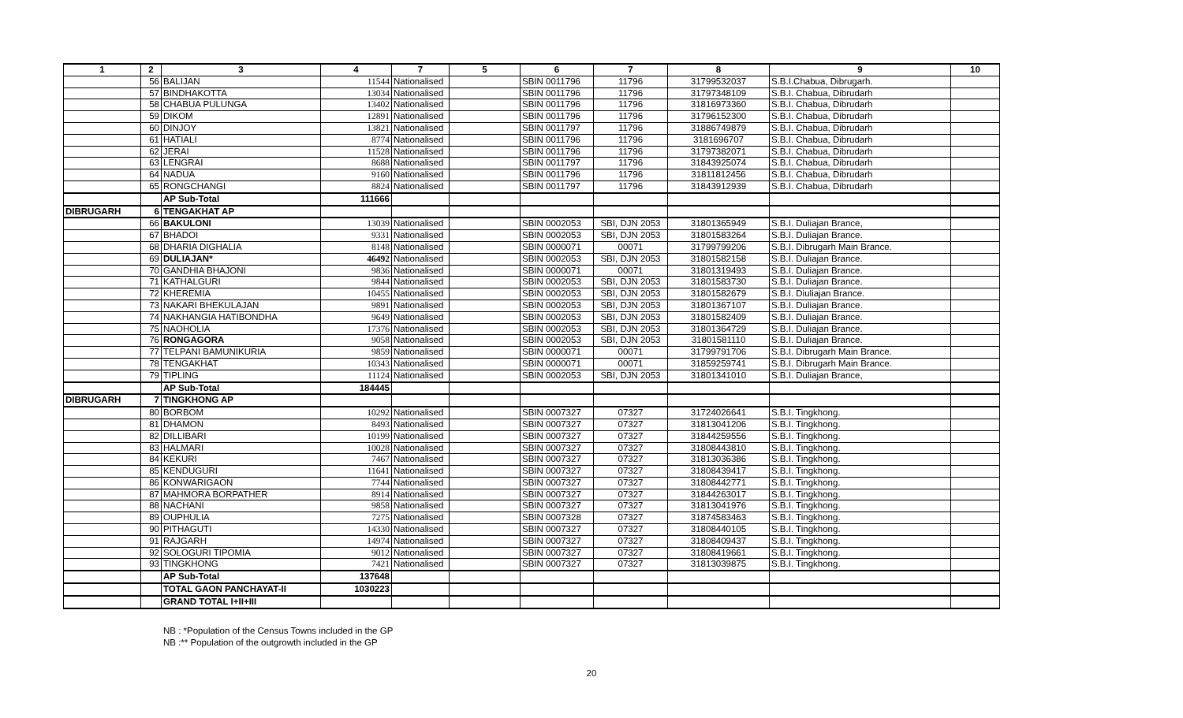| 1 | 2 | 3 | 4 | 7 | 5 | 6 | 7 | 8 | 9 | 10 |
| --- | --- | --- | --- | --- | --- | --- | --- | --- | --- | --- |
| | 56 | BALIJAN | 11544 | Nationalised | | SBIN 0011796 | 11796 | 31799532037 | S.B.I.Chabua, Dibrugarh. | |
| | 57 | BINDHAKOTTA | 13034 | Nationalised | | SBIN 0011796 | 11796 | 31797348109 | S.B.I. Chabua, Dibrudarh | |
| | 58 | CHABUA PULUNGA | 13402 | Nationalised | | SBIN 0011796 | 11796 | 31816973360 | S.B.I. Chabua, Dibrudarh | |
| | 59 | DIKOM | 12891 | Nationalised | | SBIN 0011796 | 11796 | 31796152300 | S.B.I. Chabua, Dibrudarh | |
| | 60 | DINJOY | 13821 | Nationalised | | SBIN 0011797 | 11796 | 31886749879 | S.B.I. Chabua, Dibrudarh | |
| | 61 | HATIALI | 8774 | Nationalised | | SBIN 0011796 | 11796 | 3181696707 | S.B.I. Chabua, Dibrudarh | |
| | 62 | JERAI | 11528 | Nationalised | | SBIN 0011796 | 11796 | 31797382071 | S.B.I. Chabua, Dibrudarh | |
| | 63 | LENGRAI | 8688 | Nationalised | | SBIN 0011797 | 11796 | 31843925074 | S.B.I. Chabua, Dibrudarh | |
| | 64 | NADUA | 9160 | Nationalised | | SBIN 0011796 | 11796 | 31811812456 | S.B.I. Chabua, Dibrudarh | |
| | 65 | RONGCHANGI | 8824 | Nationalised | | SBIN 0011797 | 11796 | 31843912939 | S.B.I. Chabua, Dibrudarh | |
| | | AP Sub-Total | 111666 | | | | | | | |
| DIBRUGARH | 6 | TENGAKHAT AP | | | | | | | | |
| | 66 | BAKULONI | 13039 | Nationalised | | SBIN 0002053 | SBI, DJN 2053 | 31801365949 | S.B.I. Duliajan Brance, | |
| | 67 | BHADOI | 9331 | Nationalised | | SBIN 0002053 | SBI, DJN 2053 | 31801583264 | S.B.I. Duliajan Brance. | |
| | 68 | DHARIA DIGHALIA | 8148 | Nationalised | | SBIN 0000071 | 00071 | 31799799206 | S.B.I. Dibrugarh Main Brance. | |
| | 69 | DULIAJAN* | 46492 | Nationalised | | SBIN 0002053 | SBI, DJN 2053 | 31801582158 | S.B.I. Duliajan Brance. | |
| | 70 | GANDHIA BHAJONI | 9836 | Nationalised | | SBIN 0000071 | 00071 | 31801319493 | S.B.I. Duliajan Brance. | |
| | 71 | KATHALGURI | 9844 | Nationalised | | SBIN 0002053 | SBI, DJN 2053 | 31801583730 | S.B.I. Duliajan Brance. | |
| | 72 | KHEREMIA | 10455 | Nationalised | | SBIN 0002053 | SBI, DJN 2053 | 31801582679 | S.B.I. Diuliajan Brance. | |
| | 73 | NAKARI BHEKULAJAN | 9891 | Nationalised | | SBIN 0002053 | SBI, DJN 2053 | 31801367107 | S.B.I. Duliajan Brance. | |
| | 74 | NAKHANGIA HATIBONDHA | 9649 | Nationalised | | SBIN 0002053 | SBI, DJN 2053 | 31801582409 | S.B.I. Duliajan Brance. | |
| | 75 | NAOHOLIA | 17376 | Nationalised | | SBIN 0002053 | SBI, DJN 2053 | 31801364729 | S.B.I. Duliajan Brance. | |
| | 76 | RONGAGORA | 9058 | Nationalised | | SBIN 0002053 | SBI, DJN 2053 | 31801581110 | S.B.I. Duliajan Brance. | |
| | 77 | TELPANI BAMUNIKURIA | 9859 | Nationalised | | SBIN 0000071 | 00071 | 31799791706 | S.B.I. Dibrugarh Main Brance. | |
| | 78 | TENGAKHAT | 10343 | Nationalised | | SBIN 0000071 | 00071 | 31859259741 | S.B.I. Dibrugarh Main Brance. | |
| | 79 | TIPLING | 11124 | Nationalised | | SBIN 0002053 | SBI, DJN 2053 | 31801341010 | S.B.I. Duliajan Brance, | |
| | | AP Sub-Total | 184445 | | | | | | | |
| DIBRUGARH | 7 | TINGKHONG AP | | | | | | | | |
| | 80 | BORBOM | 10292 | Nationalised | | SBIN 0007327 | 07327 | 31724026641 | S.B.I. Tingkhong. | |
| | 81 | DHAMON | 8493 | Nationalised | | SBIN 0007327 | 07327 | 31813041206 | S.B.I. Tingkhong. | |
| | 82 | DILLIBARI | 10199 | Nationalised | | SBIN 0007327 | 07327 | 31844259556 | S.B.I. Tingkhong. | |
| | 83 | HALMARI | 10028 | Nationalised | | SBIN 0007327 | 07327 | 31808443810 | S.B.I. Tingkhong. | |
| | 84 | KEKURI | 7467 | Nationalised | | SBIN 0007327 | 07327 | 31813036386 | S.B.I. Tingkhong. | |
| | 85 | KENDUGURI | 11641 | Nationalised | | SBIN 0007327 | 07327 | 31808439417 | S.B.I. Tingkhong. | |
| | 86 | KONWARIGAON | 7744 | Nationalised | | SBIN 0007327 | 07327 | 31808442771 | S.B.I. Tingkhong. | |
| | 87 | MAHMORA BORPATHER | 8914 | Nationalised | | SBIN 0007327 | 07327 | 31844263017 | S.B.I. Tingkhong. | |
| | 88 | NACHANI | 9858 | Nationalised | | SBIN 0007327 | 07327 | 31813041976 | S.B.I. Tingkhong. | |
| | 89 | OUPHULIA | 7275 | Nationalised | | SBIN 0007328 | 07327 | 31874583463 | S.B.I. Tingkhong. | |
| | 90 | PITHAGUTI | 14330 | Nationalised | | SBIN 0007327 | 07327 | 31808440105 | S.B.I. Tingkhong. | |
| | 91 | RAJGARH | 14974 | Nationalised | | SBIN 0007327 | 07327 | 31808409437 | S.B.I. Tingkhong. | |
| | 92 | SOLOGURI TIPOMIA | 9012 | Nationalised | | SBIN 0007327 | 07327 | 31808419661 | S.B.I. Tingkhong. | |
| | 93 | TINGKHONG | 7421 | Nationalised | | SBIN 0007327 | 07327 | 31813039875 | S.B.I. Tingkhong. | |
| | | AP Sub-Total | 137648 | | | | | | | |
| | | TOTAL GAON PANCHAYAT-II | 1030223 | | | | | | | |
| | | GRAND TOTAL I+II+III | | | | | | | | |
NB : *Population of the Census Towns included in the GP
NB :** Population of the outgrowth included in the GP
20